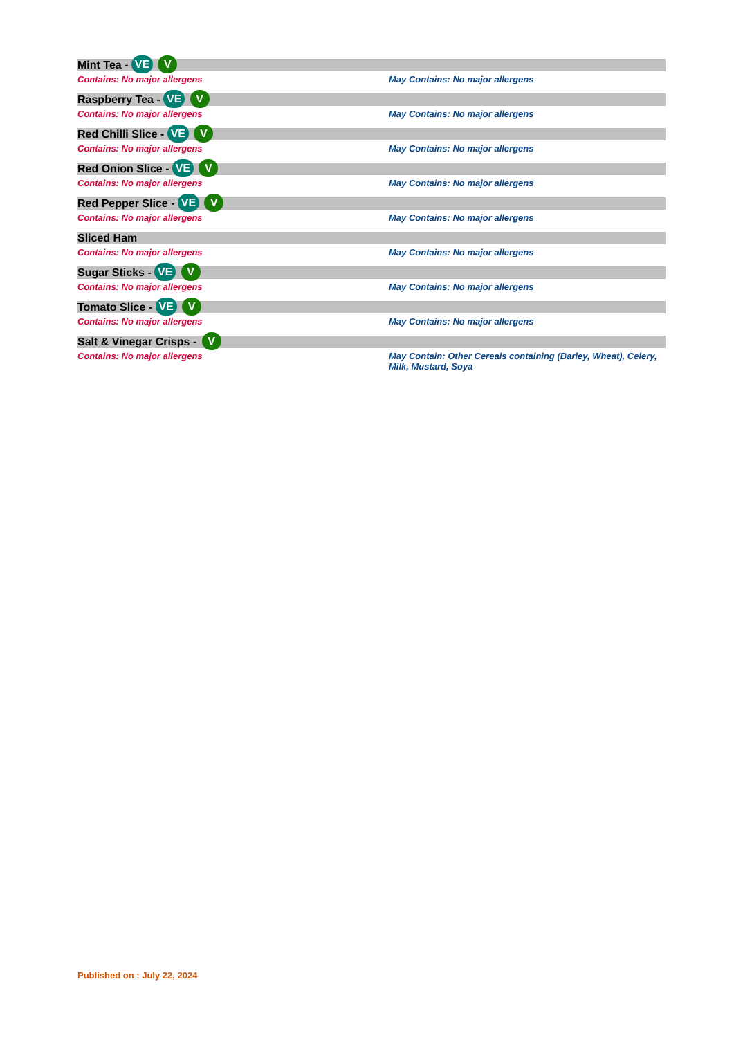Mint Tea - VE V
Contains: No major allergens May Contains: No major allergens
Raspberry Tea - VE V
Contains: No major allergens May Contains: No major allergens
Red Chilli Slice - VE V
Contains: No major allergens May Contains: No major allergens
Red Onion Slice - VE V
Contains: No major allergens May Contains: No major allergens
Red Pepper Slice - VE V
Contains: No major allergens May Contains: No major allergens
Sliced Ham
Contains: No major allergens May Contains: No major allergens
Sugar Sticks - VE V
Contains: No major allergens May Contains: No major allergens
Tomato Slice - VE V
Contains: No major allergens May Contains: No major allergens
Salt & Vinegar Crisps - V
Contains: No major allergens May Contain: Other Cereals containing (Barley, Wheat), Celery, Milk, Mustard, Soya
Published on : July 22, 2024